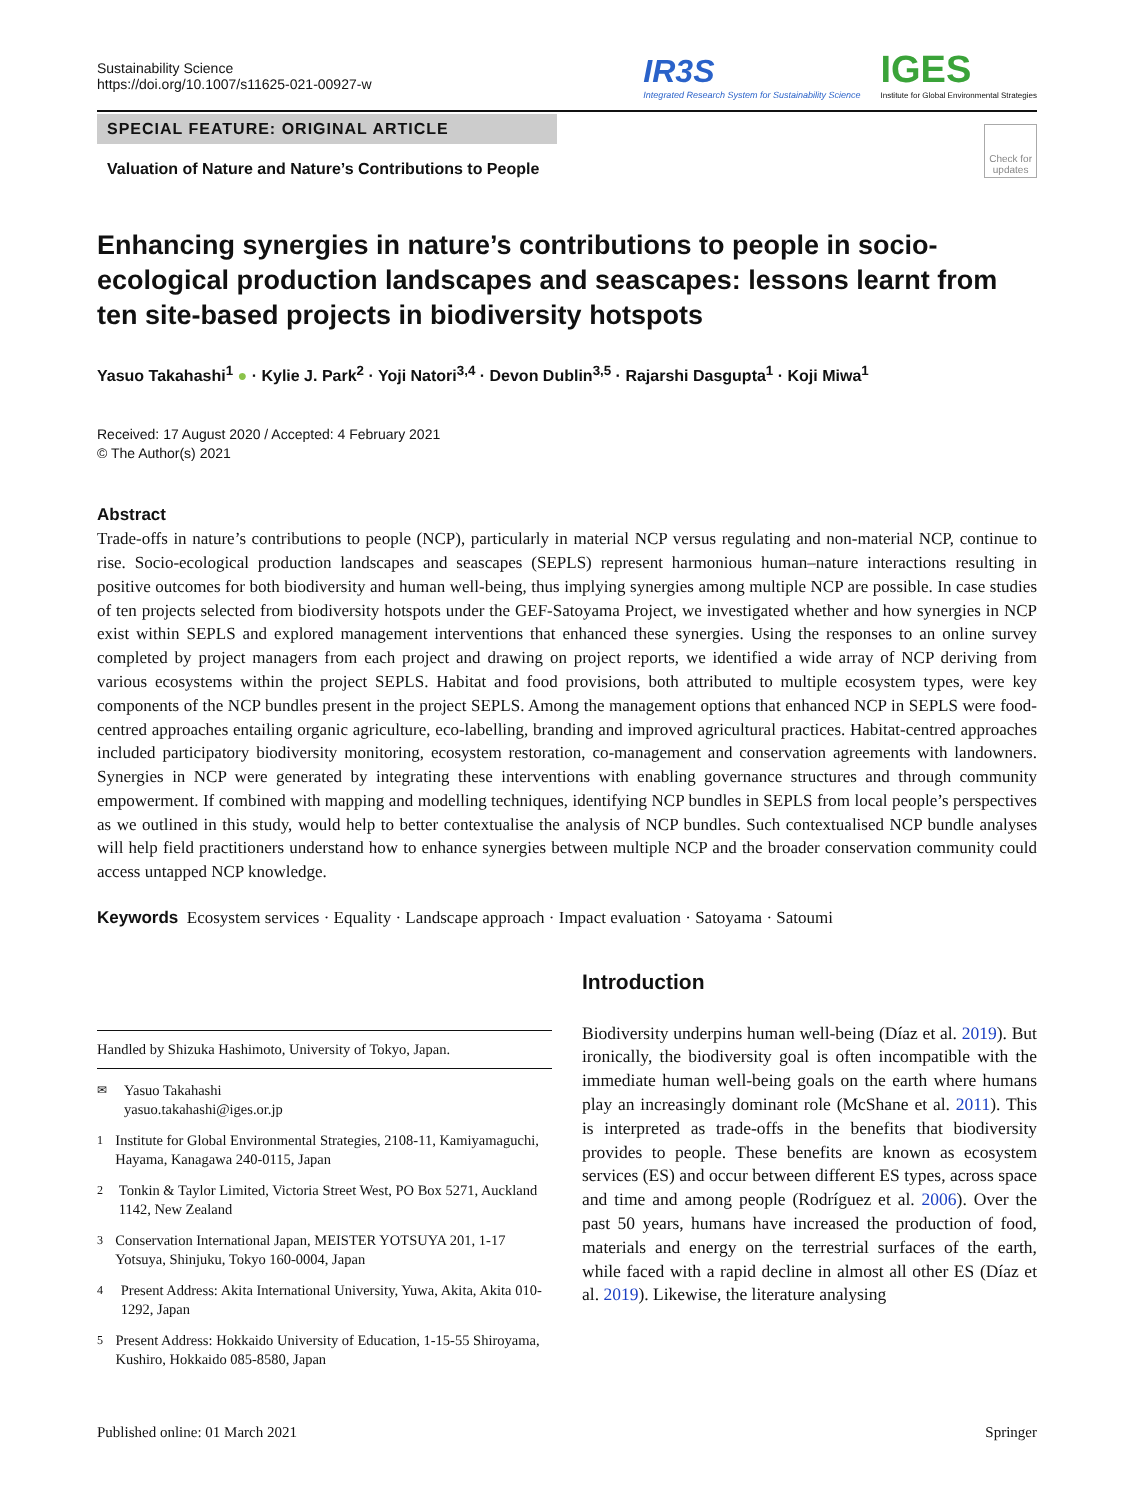Sustainability Science
https://doi.org/10.1007/s11625-021-00927-w
IR3S
Integrated Research System for Sustainability Science
IGES
Institute for Global Environmental Strategies
SPECIAL FEATURE: ORIGINAL ARTICLE
Valuation of Nature and Nature’s Contributions to People
Check for
updates
Enhancing synergies in nature’s contributions to people in socio-ecological production landscapes and seascapes: lessons learnt from ten site-based projects in biodiversity hotspots
Yasuo Takahashi<sup>1</sup> ● · Kylie J. Park<sup>2</sup> · Yoji Natori<sup>3,4</sup> · Devon Dublin<sup>3,5</sup> · Rajarshi Dasgupta<sup>1</sup> · Koji Miwa<sup>1</sup>
Received: 17 August 2020 / Accepted: 4 February 2021
© The Author(s) 2021
Abstract
Trade-offs in nature’s contributions to people (NCP), particularly in material NCP versus regulating and non-material NCP, continue to rise. Socio-ecological production landscapes and seascapes (SEPLS) represent harmonious human–nature interactions resulting in positive outcomes for both biodiversity and human well-being, thus implying synergies among multiple NCP are possible. In case studies of ten projects selected from biodiversity hotspots under the GEF-Satoyama Project, we investigated whether and how synergies in NCP exist within SEPLS and explored management interventions that enhanced these synergies. Using the responses to an online survey completed by project managers from each project and drawing on project reports, we identified a wide array of NCP deriving from various ecosystems within the project SEPLS. Habitat and food provisions, both attributed to multiple ecosystem types, were key components of the NCP bundles present in the project SEPLS. Among the management options that enhanced NCP in SEPLS were food-centred approaches entailing organic agriculture, eco-labelling, branding and improved agricultural practices. Habitat-centred approaches included participatory biodiversity monitoring, ecosystem restoration, co-management and conservation agreements with landowners. Synergies in NCP were generated by integrating these interventions with enabling governance structures and through community empowerment. If combined with mapping and modelling techniques, identifying NCP bundles in SEPLS from local people’s perspectives as we outlined in this study, would help to better contextualise the analysis of NCP bundles. Such contextualised NCP bundle analyses will help field practitioners understand how to enhance synergies between multiple NCP and the broader conservation community could access untapped NCP knowledge.
Keywords Ecosystem services · Equality · Landscape approach · Impact evaluation · Satoyama · Satoumi
Handled by Shizuka Hashimoto, University of Tokyo, Japan.
<sup>✉</sup> Yasuo Takahashi
yasuo.takahashi@iges.or.jp
<sup>1</sup> Institute for Global Environmental Strategies, 2108-11, Kamiyamaguchi, Hayama, Kanagawa 240-0115, Japan
<sup>2</sup> Tonkin & Taylor Limited, Victoria Street West, PO Box 5271, Auckland 1142, New Zealand
<sup>3</sup> Conservation International Japan, MEISTER YOTSUYA 201, 1-17 Yotsuya, Shinjuku, Tokyo 160-0004, Japan
<sup>4</sup> Present Address: Akita International University, Yuwa, Akita, Akita 010-1292, Japan
<sup>5</sup> Present Address: Hokkaido University of Education, 1-15-55 Shiroyama, Kushiro, Hokkaido 085-8580, Japan
Introduction
Biodiversity underpins human well-being (Díaz et al. 2019). But ironically, the biodiversity goal is often incompatible with the immediate human well-being goals on the earth where humans play an increasingly dominant role (McShane et al. 2011). This is interpreted as trade-offs in the benefits that biodiversity provides to people. These benefits are known as ecosystem services (ES) and occur between different ES types, across space and time and among people (Rodríguez et al. 2006). Over the past 50 years, humans have increased the production of food, materials and energy on the terrestrial surfaces of the earth, while faced with a rapid decline in almost all other ES (Díaz et al. 2019). Likewise, the literature analysing
Published online: 01 March 2021 Springer